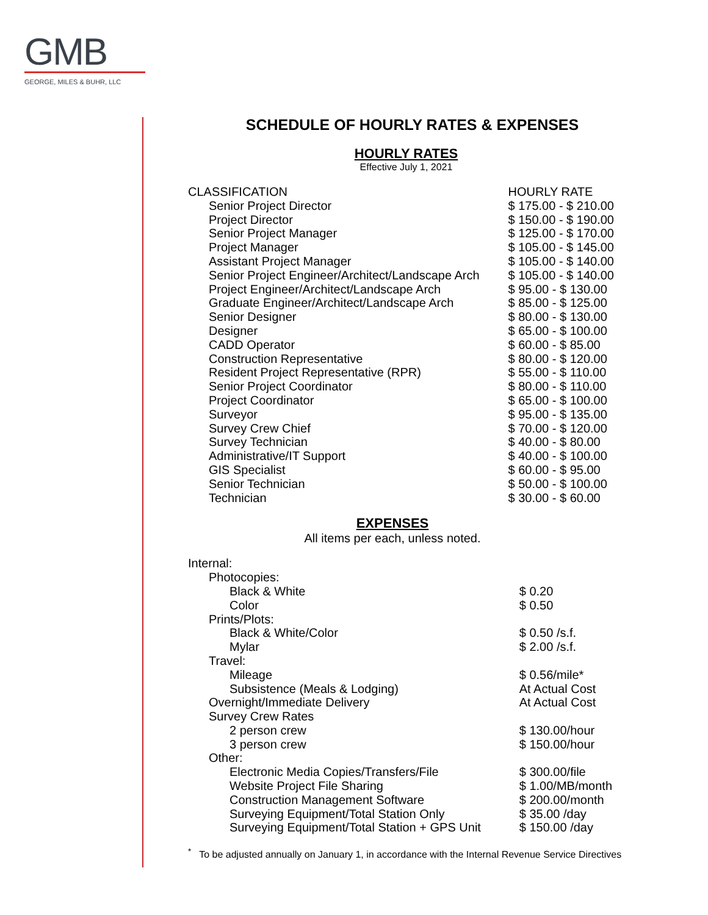GMB
GEORGE, MILES & BUHR, LLC
SCHEDULE OF HOURLY RATES & EXPENSES
HOURLY RATES
Effective July 1, 2021
| CLASSIFICATION | HOURLY RATE |
| Senior Project Director | $ 175.00 - $ 210.00 |
| Project Director | $ 150.00 - $ 190.00 |
| Senior Project Manager | $ 125.00 - $ 170.00 |
| Project Manager | $ 105.00 - $ 145.00 |
| Assistant Project Manager | $ 105.00 - $ 140.00 |
| Senior Project Engineer/Architect/Landscape Arch | $ 105.00 - $ 140.00 |
| Project Engineer/Architect/Landscape Arch | $ 95.00 - $ 130.00 |
| Graduate Engineer/Architect/Landscape Arch | $ 85.00 - $ 125.00 |
| Senior Designer | $ 80.00 - $ 130.00 |
| Designer | $ 65.00 - $ 100.00 |
| CADD Operator | $ 60.00 - $ 85.00 |
| Construction Representative | $ 80.00 - $ 120.00 |
| Resident Project Representative (RPR) | $ 55.00 - $ 110.00 |
| Senior Project Coordinator | $ 80.00 - $ 110.00 |
| Project Coordinator | $ 65.00 - $ 100.00 |
| Surveyor | $ 95.00 - $ 135.00 |
| Survey Crew Chief | $ 70.00 - $ 120.00 |
| Survey Technician | $ 40.00 - $ 80.00 |
| Administrative/IT Support | $ 40.00 - $ 100.00 |
| GIS Specialist | $ 60.00 - $ 95.00 |
| Senior Technician | $ 50.00 - $ 100.00 |
| Technician | $ 30.00 - $ 60.00 |
EXPENSES
All items per each, unless noted.
| Internal: | |
| Photocopies: | |
| Black & White | $ 0.20 |
| Color | $ 0.50 |
| Prints/Plots: | |
| Black & White/Color | $ 0.50 /s.f. |
| Mylar | $ 2.00 /s.f. |
| Travel: | |
| Mileage | $ 0.56/mile* |
| Subsistence (Meals & Lodging) | At Actual Cost |
| Overnight/Immediate Delivery | At Actual Cost |
| Survey Crew Rates | |
| 2 person crew | $ 130.00/hour |
| 3 person crew | $ 150.00/hour |
| Other: | |
| Electronic Media Copies/Transfers/File | $ 300.00/file |
| Website Project File Sharing | $ 1.00/MB/month |
| Construction Management Software | $ 200.00/month |
| Surveying Equipment/Total Station Only | $ 35.00 /day |
| Surveying Equipment/Total Station + GPS Unit | $ 150.00 /day |
<sup>*</sup> To be adjusted annually on January 1, in accordance with the Internal Revenue Service Directives